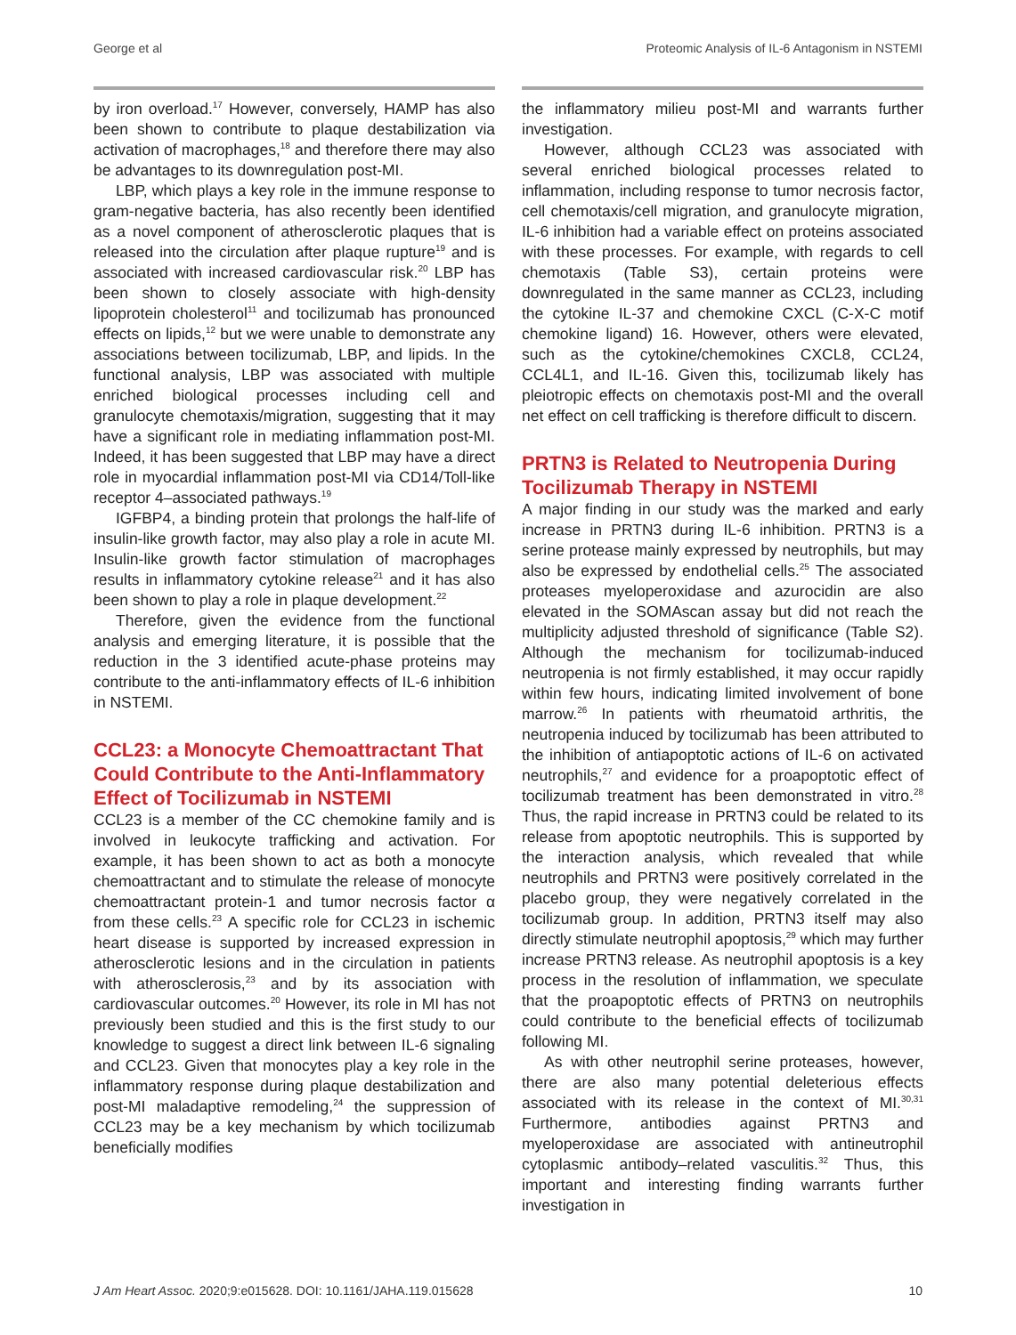George et al Proteomic Analysis of IL-6 Antagonism in NSTEMI
by iron overload.<sup>17</sup> However, conversely, HAMP has also been shown to contribute to plaque destabilization via activation of macrophages,<sup>18</sup> and therefore there may also be advantages to its downregulation post-MI.
LBP, which plays a key role in the immune response to gram-negative bacteria, has also recently been identified as a novel component of atherosclerotic plaques that is released into the circulation after plaque rupture<sup>19</sup> and is associated with increased cardiovascular risk.<sup>20</sup> LBP has been shown to closely associate with high-density lipoprotein cholesterol<sup>11</sup> and tocilizumab has pronounced effects on lipids,<sup>12</sup> but we were unable to demonstrate any associations between tocilizumab, LBP, and lipids. In the functional analysis, LBP was associated with multiple enriched biological processes including cell and granulocyte chemotaxis/migration, suggesting that it may have a significant role in mediating inflammation post-MI. Indeed, it has been suggested that LBP may have a direct role in myocardial inflammation post-MI via CD14/Toll-like receptor 4–associated pathways.<sup>19</sup>
IGFBP4, a binding protein that prolongs the half-life of insulin-like growth factor, may also play a role in acute MI. Insulin-like growth factor stimulation of macrophages results in inflammatory cytokine release<sup>21</sup> and it has also been shown to play a role in plaque development.<sup>22</sup>
Therefore, given the evidence from the functional analysis and emerging literature, it is possible that the reduction in the 3 identified acute-phase proteins may contribute to the anti-inflammatory effects of IL-6 inhibition in NSTEMI.
CCL23: a Monocyte Chemoattractant That Could Contribute to the Anti-Inflammatory Effect of Tocilizumab in NSTEMI
CCL23 is a member of the CC chemokine family and is involved in leukocyte trafficking and activation. For example, it has been shown to act as both a monocyte chemoattractant and to stimulate the release of monocyte chemoattractant protein-1 and tumor necrosis factor α from these cells.<sup>23</sup> A specific role for CCL23 in ischemic heart disease is supported by increased expression in atherosclerotic lesions and in the circulation in patients with atherosclerosis,<sup>23</sup> and by its association with cardiovascular outcomes.<sup>20</sup> However, its role in MI has not previously been studied and this is the first study to our knowledge to suggest a direct link between IL-6 signaling and CCL23. Given that monocytes play a key role in the inflammatory response during plaque destabilization and post-MI maladaptive remodeling,<sup>24</sup> the suppression of CCL23 may be a key mechanism by which tocilizumab beneficially modifies
the inflammatory milieu post-MI and warrants further investigation.
However, although CCL23 was associated with several enriched biological processes related to inflammation, including response to tumor necrosis factor, cell chemotaxis/cell migration, and granulocyte migration, IL-6 inhibition had a variable effect on proteins associated with these processes. For example, with regards to cell chemotaxis (Table S3), certain proteins were downregulated in the same manner as CCL23, including the cytokine IL-37 and chemokine CXCL (C-X-C motif chemokine ligand) 16. However, others were elevated, such as the cytokine/chemokines CXCL8, CCL24, CCL4L1, and IL-16. Given this, tocilizumab likely has pleiotropic effects on chemotaxis post-MI and the overall net effect on cell trafficking is therefore difficult to discern.
PRTN3 is Related to Neutropenia During Tocilizumab Therapy in NSTEMI
A major finding in our study was the marked and early increase in PRTN3 during IL-6 inhibition. PRTN3 is a serine protease mainly expressed by neutrophils, but may also be expressed by endothelial cells.<sup>25</sup> The associated proteases myeloperoxidase and azurocidin are also elevated in the SOMAscan assay but did not reach the multiplicity adjusted threshold of significance (Table S2). Although the mechanism for tocilizumab-induced neutropenia is not firmly established, it may occur rapidly within few hours, indicating limited involvement of bone marrow.<sup>26</sup> In patients with rheumatoid arthritis, the neutropenia induced by tocilizumab has been attributed to the inhibition of antiapoptotic actions of IL-6 on activated neutrophils,<sup>27</sup> and evidence for a proapoptotic effect of tocilizumab treatment has been demonstrated in vitro.<sup>28</sup> Thus, the rapid increase in PRTN3 could be related to its release from apoptotic neutrophils. This is supported by the interaction analysis, which revealed that while neutrophils and PRTN3 were positively correlated in the placebo group, they were negatively correlated in the tocilizumab group. In addition, PRTN3 itself may also directly stimulate neutrophil apoptosis,<sup>29</sup> which may further increase PRTN3 release. As neutrophil apoptosis is a key process in the resolution of inflammation, we speculate that the proapoptotic effects of PRTN3 on neutrophils could contribute to the beneficial effects of tocilizumab following MI.
As with other neutrophil serine proteases, however, there are also many potential deleterious effects associated with its release in the context of MI.<sup>30,31</sup> Furthermore, antibodies against PRTN3 and myeloperoxidase are associated with antineutrophil cytoplasmic antibody–related vasculitis.<sup>32</sup> Thus, this important and interesting finding warrants further investigation in
J Am Heart Assoc. 2020;9:e015628. DOI: 10.1161/JAHA.119.015628 10